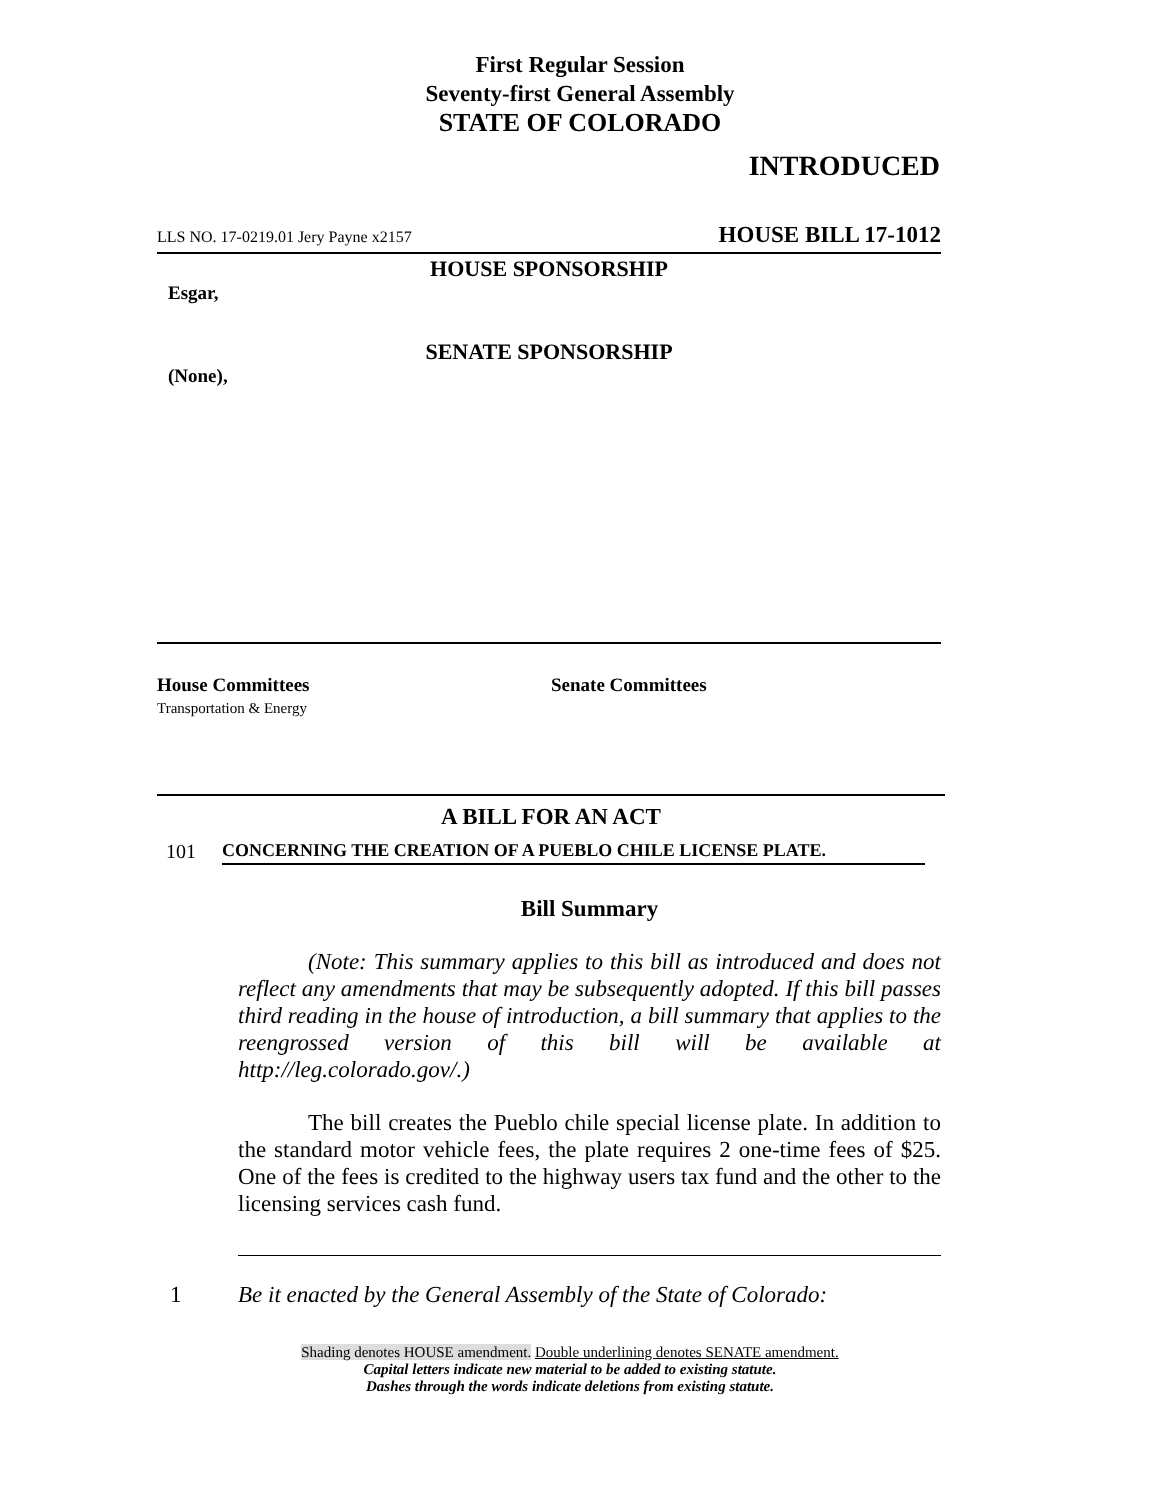First Regular Session
Seventy-first General Assembly
STATE OF COLORADO
INTRODUCED
LLS NO. 17-0219.01 Jery Payne x2157 HOUSE BILL 17-1012
HOUSE SPONSORSHIP
Esgar,
SENATE SPONSORSHIP
(None),
House Committees
Transportation & Energy
Senate Committees
A BILL FOR AN ACT
101 CONCERNING THE CREATION OF A PUEBLO CHILE LICENSE PLATE.
Bill Summary
(Note: This summary applies to this bill as introduced and does not reflect any amendments that may be subsequently adopted. If this bill passes third reading in the house of introduction, a bill summary that applies to the reengrossed version of this bill will be available at http://leg.colorado.gov/.)
The bill creates the Pueblo chile special license plate. In addition to the standard motor vehicle fees, the plate requires 2 one-time fees of $25. One of the fees is credited to the highway users tax fund and the other to the licensing services cash fund.
1 Be it enacted by the General Assembly of the State of Colorado:
Shading denotes HOUSE amendment. Double underlining denotes SENATE amendment.
Capital letters indicate new material to be added to existing statute.
Dashes through the words indicate deletions from existing statute.